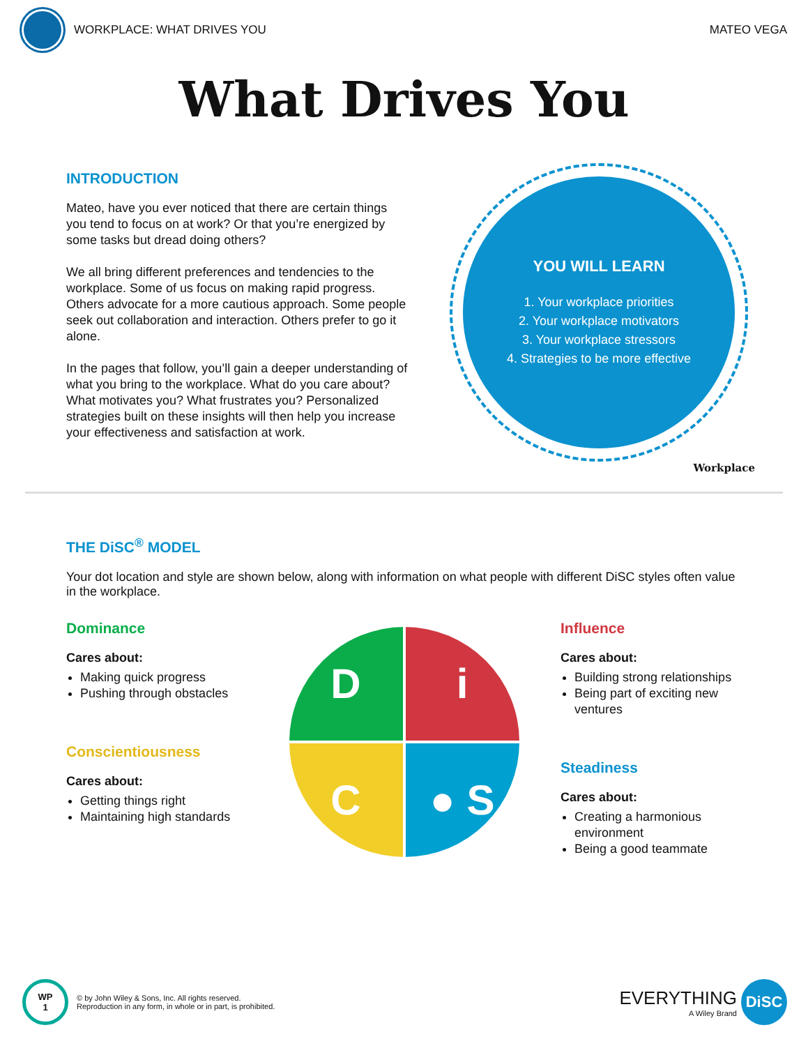WORKPLACE: WHAT DRIVES YOU MATEO VEGA
What Drives You
INTRODUCTION
Mateo, have you ever noticed that there are certain things you tend to focus on at work? Or that you’re energized by some tasks but dread doing others?
We all bring different preferences and tendencies to the workplace. Some of us focus on making rapid progress. Others advocate for a more cautious approach. Some people seek out collaboration and interaction. Others prefer to go it alone.
In the pages that follow, you’ll gain a deeper understanding of what you bring to the workplace. What do you care about? What motivates you? What frustrates you? Personalized strategies built on these insights will then help you increase your effectiveness and satisfaction at work.
YOU WILL LEARN
1. Your workplace priorities
2. Your workplace motivators
3. Your workplace stressors
4. Strategies to be more effective
Workplace
THE DiSC<sup>®</sup> MODEL
Your dot location and style are shown below, along with information on what people with different DiSC styles often value in the workplace.
Dominance
Cares about:
Making quick progress
Pushing through obstacles
Conscientiousness
Cares about:
Getting things right
Maintaining high standards
D
i
C
● S
Influence
Cares about:
Building strong relationships
Being part of exciting new ventures
Steadiness
Cares about:
Creating a harmonious environment
Being a good teammate
WP
1
© by John Wiley & Sons, Inc. All rights reserved.
Reproduction in any form, in whole or in part, is prohibited.
EVERYTHING
A Wiley Brand
DiSC